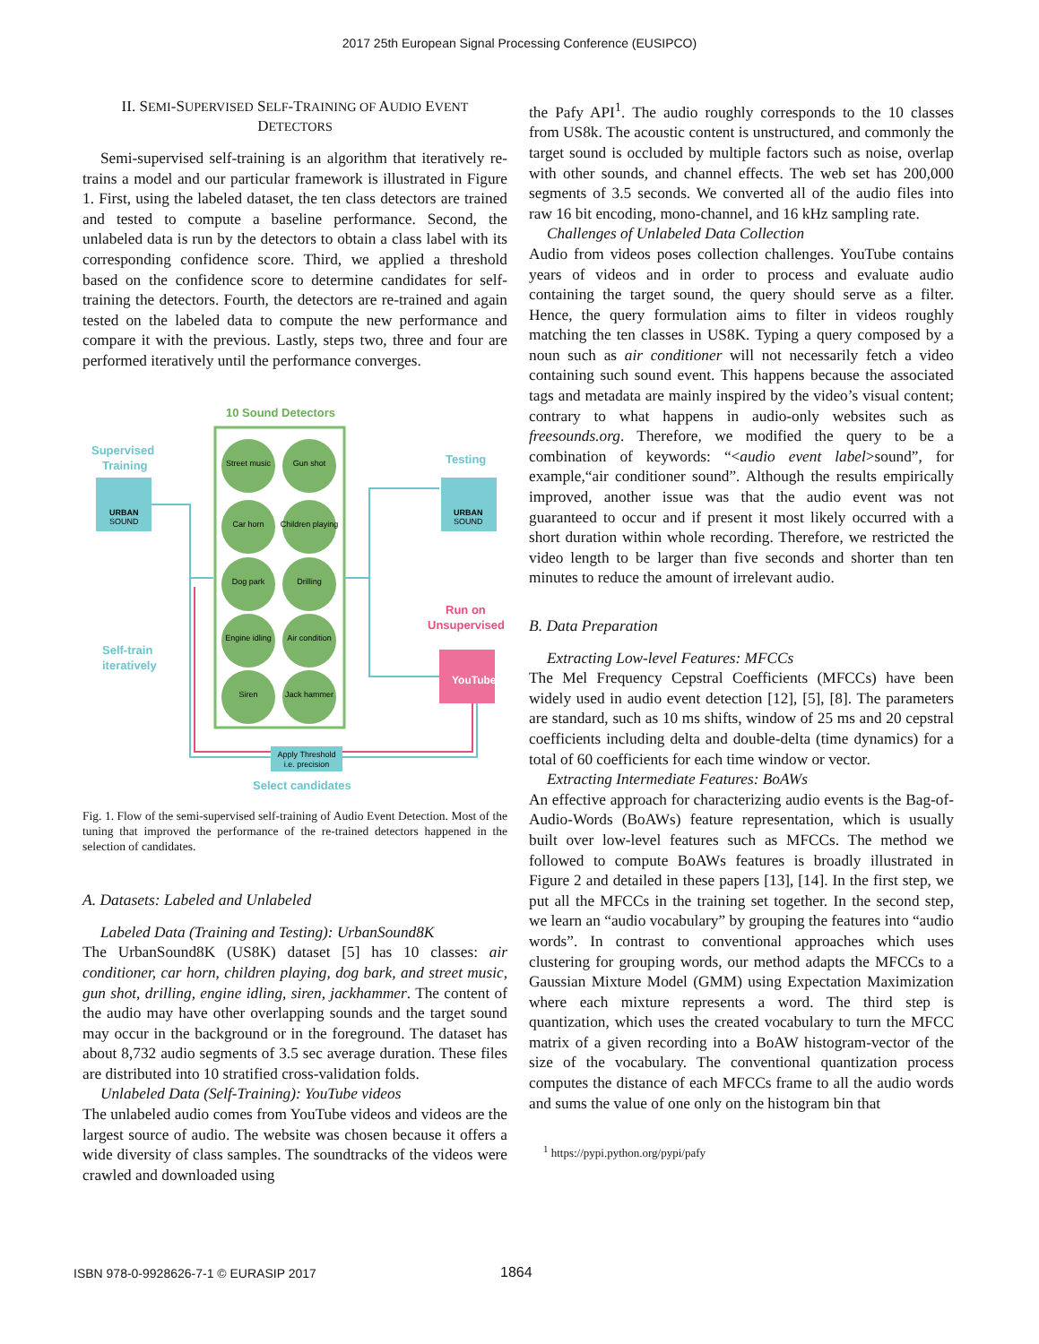2017 25th European Signal Processing Conference (EUSIPCO)
II. SEMI-SUPERVISED SELF-TRAINING OF AUDIO EVENT DETECTORS
Semi-supervised self-training is an algorithm that iteratively re-trains a model and our particular framework is illustrated in Figure 1. First, using the labeled dataset, the ten class detectors are trained and tested to compute a baseline performance. Second, the unlabeled data is run by the detectors to obtain a class label with its corresponding confidence score. Third, we applied a threshold based on the confidence score to determine candidates for self-training the detectors. Fourth, the detectors are re-trained and again tested on the labeled data to compute the new performance and compare it with the previous. Lastly, steps two, three and four are performed iteratively until the performance converges.
10 Sound Detectors
Supervised
Training
URBAN
SOUND
Testing
URBAN
SOUND
Street music
Gun shot
Car horn
Children playing
Dog park
Drilling
Engine idling
Air condition
Siren
Jack hammer
Self-train
iteratively
Run on
Unsupervised
YouTube
Apply Threshold
i.e. precision
Select candidates
Fig. 1. Flow of the semi-supervised self-training of Audio Event Detection. Most of the tuning that improved the performance of the re-trained detectors happened in the selection of candidates.
A. Datasets: Labeled and Unlabeled
Labeled Data (Training and Testing): UrbanSound8K
The UrbanSound8K (US8K) dataset [5] has 10 classes: air conditioner, car horn, children playing, dog bark, and street music, gun shot, drilling, engine idling, siren, jackhammer. The content of the audio may have other overlapping sounds and the target sound may occur in the background or in the foreground. The dataset has about 8,732 audio segments of 3.5 sec average duration. These files are distributed into 10 stratified cross-validation folds.
Unlabeled Data (Self-Training): YouTube videos
The unlabeled audio comes from YouTube videos and videos are the largest source of audio. The website was chosen because it offers a wide diversity of class samples. The soundtracks of the videos were crawled and downloaded using
the Pafy API<sup>1</sup>. The audio roughly corresponds to the 10 classes from US8k. The acoustic content is unstructured, and commonly the target sound is occluded by multiple factors such as noise, overlap with other sounds, and channel effects. The web set has 200,000 segments of 3.5 seconds. We converted all of the audio files into raw 16 bit encoding, mono-channel, and 16 kHz sampling rate.
Challenges of Unlabeled Data Collection
Audio from videos poses collection challenges. YouTube contains years of videos and in order to process and evaluate audio containing the target sound, the query should serve as a filter. Hence, the query formulation aims to filter in videos roughly matching the ten classes in US8K. Typing a query composed by a noun such as air conditioner will not necessarily fetch a video containing such sound event. This happens because the associated tags and metadata are mainly inspired by the video’s visual content; contrary to what happens in audio-only websites such as freesounds.org. Therefore, we modified the query to be a combination of keywords: “<audio event label>sound”, for example,“air conditioner sound”. Although the results empirically improved, another issue was that the audio event was not guaranteed to occur and if present it most likely occurred with a short duration within whole recording. Therefore, we restricted the video length to be larger than five seconds and shorter than ten minutes to reduce the amount of irrelevant audio.
B. Data Preparation
Extracting Low-level Features: MFCCs
The Mel Frequency Cepstral Coefficients (MFCCs) have been widely used in audio event detection [12], [5], [8]. The parameters are standard, such as 10 ms shifts, window of 25 ms and 20 cepstral coefficients including delta and double-delta (time dynamics) for a total of 60 coefficients for each time window or vector.
Extracting Intermediate Features: BoAWs
An effective approach for characterizing audio events is the Bag-of-Audio-Words (BoAWs) feature representation, which is usually built over low-level features such as MFCCs. The method we followed to compute BoAWs features is broadly illustrated in Figure 2 and detailed in these papers [13], [14]. In the first step, we put all the MFCCs in the training set together. In the second step, we learn an “audio vocabulary” by grouping the features into “audio words”. In contrast to conventional approaches which uses clustering for grouping words, our method adapts the MFCCs to a Gaussian Mixture Model (GMM) using Expectation Maximization where each mixture represents a word. The third step is quantization, which uses the created vocabulary to turn the MFCC matrix of a given recording into a BoAW histogram-vector of the size of the vocabulary. The conventional quantization process computes the distance of each MFCCs frame to all the audio words and sums the value of one only on the histogram bin that
<sup>1</sup> https://pypi.python.org/pypi/pafy
ISBN 978-0-9928626-7-1 © EURASIP 2017 1864